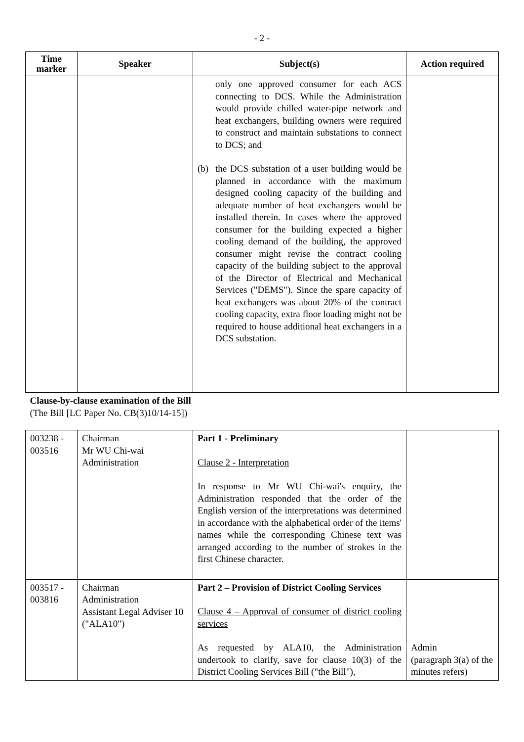- 2 -
| Time marker | Speaker | Subject(s) | Action required |
| --- | --- | --- | --- |
| | | only one approved consumer for each ACS connecting to DCS. While the Administration would provide chilled water-pipe network and heat exchangers, building owners were required to construct and maintain substations to connect to DCS; and (b) the DCS substation of a user building would be planned in accordance with the maximum designed cooling capacity of the building and adequate number of heat exchangers would be installed therein. In cases where the approved consumer for the building expected a higher cooling demand of the building, the approved consumer might revise the contract cooling capacity of the building subject to the approval of the Director of Electrical and Mechanical Services ("DEMS"). Since the spare capacity of heat exchangers was about 20% of the contract cooling capacity, extra floor loading might not be required to house additional heat exchangers in a DCS substation. | |
| Clause-by-clause examination of the Bill (The Bill [LC Paper No. CB(3)10/14-15]) | | | |
| 003238 - 003516 | Chairman Mr WU Chi-wai Administration | Part 1 - Preliminary Clause 2 - Interpretation In response to Mr WU Chi-wai's enquiry, the Administration responded that the order of the English version of the interpretations was determined in accordance with the alphabetical order of the items' names while the corresponding Chinese text was arranged according to the number of strokes in the first Chinese character. | |
| 003517 - 003816 | Chairman Administration Assistant Legal Adviser 10 ("ALA10") | Part 2 – Provision of District Cooling Services Clause 4 – Approval of consumer of district cooling services As requested by ALA10, the Administration undertook to clarify, save for clause 10(3) of the District Cooling Services Bill ("the Bill"), | Admin (paragraph 3(a) of the minutes refers) |